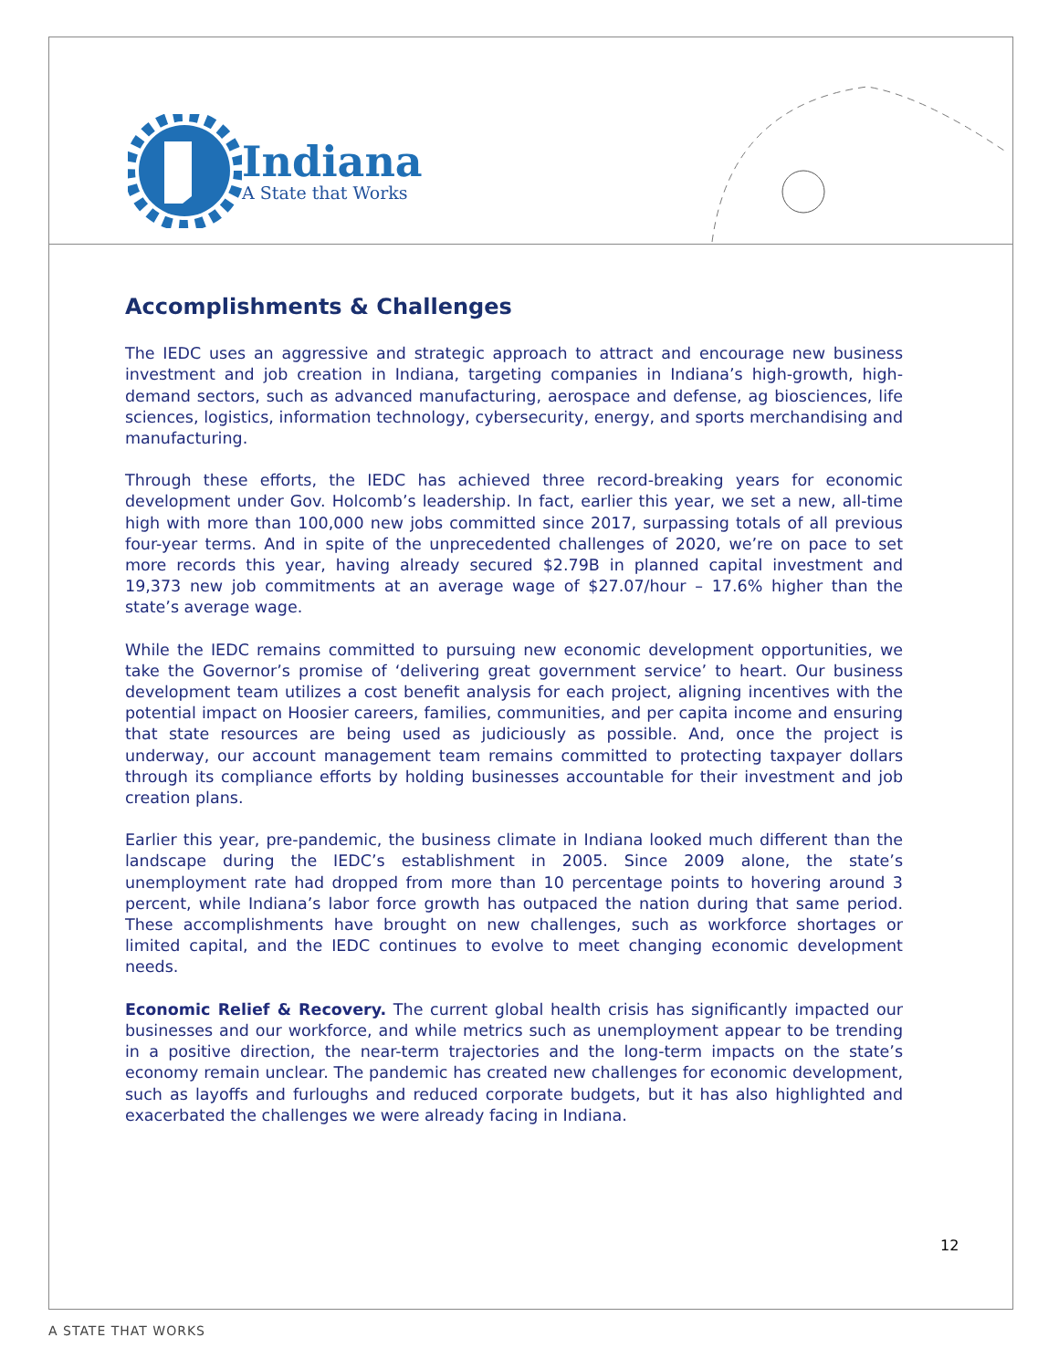Indiana
A State that Works
Accomplishments & Challenges
The IEDC uses an aggressive and strategic approach to attract and encourage new business investment and job creation in Indiana, targeting companies in Indiana’s high-growth, high-demand sectors, such as advanced manufacturing, aerospace and defense, ag biosciences, life sciences, logistics, information technology, cybersecurity, energy, and sports merchandising and manufacturing.
Through these efforts, the IEDC has achieved three record-breaking years for economic development under Gov. Holcomb’s leadership. In fact, earlier this year, we set a new, all-time high with more than 100,000 new jobs committed since 2017, surpassing totals of all previous four-year terms. And in spite of the unprecedented challenges of 2020, we’re on pace to set more records this year, having already secured $2.79B in planned capital investment and 19,373 new job commitments at an average wage of $27.07/hour – 17.6% higher than the state’s average wage.
While the IEDC remains committed to pursuing new economic development opportunities, we take the Governor’s promise of ‘delivering great government service’ to heart. Our business development team utilizes a cost benefit analysis for each project, aligning incentives with the potential impact on Hoosier careers, families, communities, and per capita income and ensuring that state resources are being used as judiciously as possible. And, once the project is underway, our account management team remains committed to protecting taxpayer dollars through its compliance efforts by holding businesses accountable for their investment and job creation plans.
Earlier this year, pre-pandemic, the business climate in Indiana looked much different than the landscape during the IEDC’s establishment in 2005. Since 2009 alone, the state’s unemployment rate had dropped from more than 10 percentage points to hovering around 3 percent, while Indiana’s labor force growth has outpaced the nation during that same period. These accomplishments have brought on new challenges, such as workforce shortages or limited capital, and the IEDC continues to evolve to meet changing economic development needs.
Economic Relief & Recovery. The current global health crisis has significantly impacted our businesses and our workforce, and while metrics such as unemployment appear to be trending in a positive direction, the near-term trajectories and the long-term impacts on the state’s economy remain unclear. The pandemic has created new challenges for economic development, such as layoffs and furloughs and reduced corporate budgets, but it has also highlighted and exacerbated the challenges we were already facing in Indiana.
12
A STATE THAT WORKS